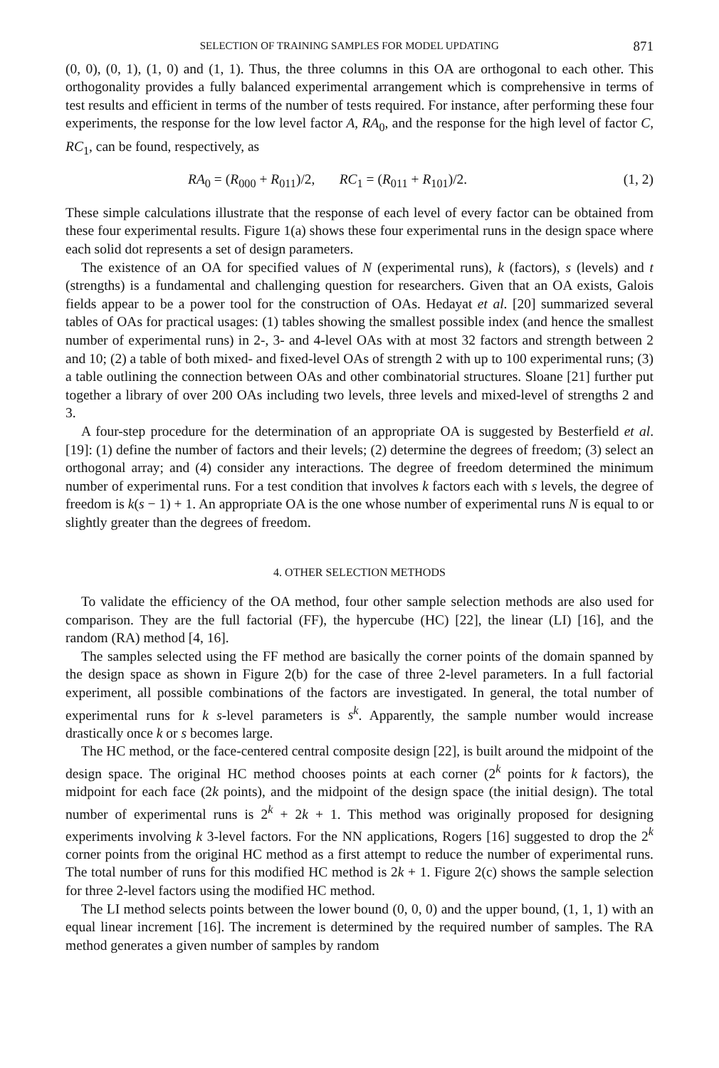SELECTION OF TRAINING SAMPLES FOR MODEL UPDATING 871
(0, 0), (0, 1), (1, 0) and (1, 1). Thus, the three columns in this OA are orthogonal to each other. This orthogonality provides a fully balanced experimental arrangement which is comprehensive in terms of test results and efficient in terms of the number of tests required. For instance, after performing these four experiments, the response for the low level factor A, RA<sub>0</sub>, and the response for the high level of factor C, RC<sub>1</sub>, can be found, respectively, as
RA<sub>0</sub> = (R<sub>000</sub> + R<sub>011</sub>)/2, RC<sub>1</sub> = (R<sub>011</sub> + R<sub>101</sub>)/2. (1, 2)
These simple calculations illustrate that the response of each level of every factor can be obtained from these four experimental results. Figure 1(a) shows these four experimental runs in the design space where each solid dot represents a set of design parameters.
The existence of an OA for specified values of N (experimental runs), k (factors), s (levels) and t (strengths) is a fundamental and challenging question for researchers. Given that an OA exists, Galois fields appear to be a power tool for the construction of OAs. Hedayat et al. [20] summarized several tables of OAs for practical usages: (1) tables showing the smallest possible index (and hence the smallest number of experimental runs) in 2-, 3- and 4-level OAs with at most 32 factors and strength between 2 and 10; (2) a table of both mixed- and fixed-level OAs of strength 2 with up to 100 experimental runs; (3) a table outlining the connection between OAs and other combinatorial structures. Sloane [21] further put together a library of over 200 OAs including two levels, three levels and mixed-level of strengths 2 and 3.
A four-step procedure for the determination of an appropriate OA is suggested by Besterfield et al. [19]: (1) define the number of factors and their levels; (2) determine the degrees of freedom; (3) select an orthogonal array; and (4) consider any interactions. The degree of freedom determined the minimum number of experimental runs. For a test condition that involves k factors each with s levels, the degree of freedom is k(s − 1) + 1. An appropriate OA is the one whose number of experimental runs N is equal to or slightly greater than the degrees of freedom.
4. OTHER SELECTION METHODS
To validate the efficiency of the OA method, four other sample selection methods are also used for comparison. They are the full factorial (FF), the hypercube (HC) [22], the linear (LI) [16], and the random (RA) method [4, 16].
The samples selected using the FF method are basically the corner points of the domain spanned by the design space as shown in Figure 2(b) for the case of three 2-level parameters. In a full factorial experiment, all possible combinations of the factors are investigated. In general, the total number of experimental runs for k s-level parameters is s<sup>k</sup>. Apparently, the sample number would increase drastically once k or s becomes large.
The HC method, or the face-centered central composite design [22], is built around the midpoint of the design space. The original HC method chooses points at each corner (2<sup>k</sup> points for k factors), the midpoint for each face (2k points), and the midpoint of the design space (the initial design). The total number of experimental runs is 2<sup>k</sup> + 2k + 1. This method was originally proposed for designing experiments involving k 3-level factors. For the NN applications, Rogers [16] suggested to drop the 2<sup>k</sup> corner points from the original HC method as a first attempt to reduce the number of experimental runs. The total number of runs for this modified HC method is 2k + 1. Figure 2(c) shows the sample selection for three 2-level factors using the modified HC method.
The LI method selects points between the lower bound (0, 0, 0) and the upper bound, (1, 1, 1) with an equal linear increment [16]. The increment is determined by the required number of samples. The RA method generates a given number of samples by random